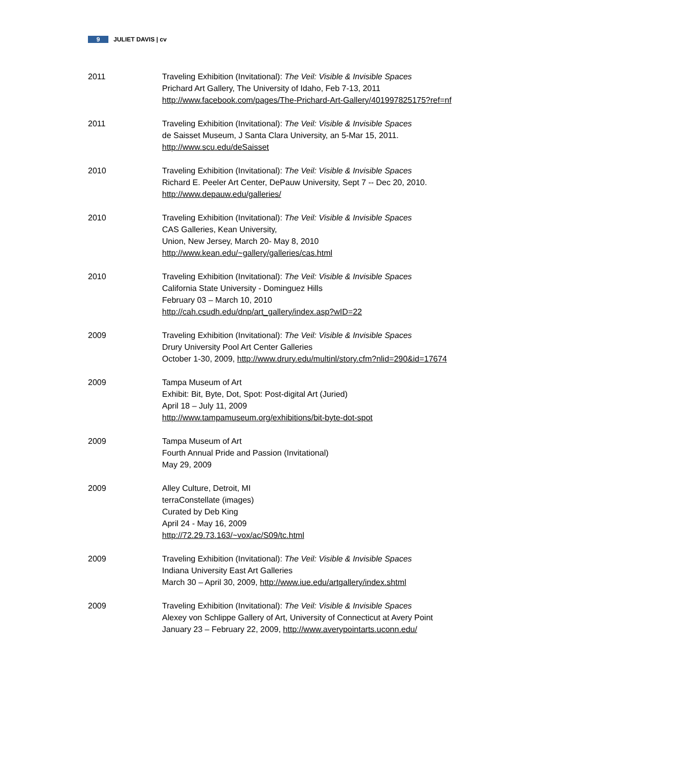9 JULIET DAVIS | cv
2011 Traveling Exhibition (Invitational): The Veil: Visible & Invisible Spaces
Prichard Art Gallery, The University of Idaho, Feb 7-13, 2011
http://www.facebook.com/pages/The-Prichard-Art-Gallery/401997825175?ref=nf
2011 Traveling Exhibition (Invitational): The Veil: Visible & Invisible Spaces
de Saisset Museum, J Santa Clara University, an 5-Mar 15, 2011.
http://www.scu.edu/deSaisset
2010 Traveling Exhibition (Invitational): The Veil: Visible & Invisible Spaces
Richard E. Peeler Art Center, DePauw University, Sept 7 -- Dec 20, 2010.
http://www.depauw.edu/galleries/
2010 Traveling Exhibition (Invitational): The Veil: Visible & Invisible Spaces
CAS Galleries, Kean University,
Union, New Jersey, March 20- May 8, 2010
http://www.kean.edu/~gallery/galleries/cas.html
2010 Traveling Exhibition (Invitational): The Veil: Visible & Invisible Spaces
California State University - Dominguez Hills
February 03 – March 10, 2010
http://cah.csudh.edu/dnp/art_gallery/index.asp?wID=22
2009 Traveling Exhibition (Invitational): The Veil: Visible & Invisible Spaces
Drury University Pool Art Center Galleries
October 1-30, 2009, http://www.drury.edu/multinl/story.cfm?nlid=290&id=17674
2009 Tampa Museum of Art
Exhibit: Bit, Byte, Dot, Spot: Post-digital Art (Juried)
April 18 – July 11, 2009
http://www.tampamuseum.org/exhibitions/bit-byte-dot-spot
2009 Tampa Museum of Art
Fourth Annual Pride and Passion (Invitational)
May 29, 2009
2009 Alley Culture, Detroit, MI
terraConstellate (images)
Curated by Deb King
April 24 - May 16, 2009
http://72.29.73.163/~vox/ac/S09/tc.html
2009 Traveling Exhibition (Invitational): The Veil: Visible & Invisible Spaces
Indiana University East Art Galleries
March 30 – April 30, 2009, http://www.iue.edu/artgallery/index.shtml
2009 Traveling Exhibition (Invitational): The Veil: Visible & Invisible Spaces
Alexey von Schlippe Gallery of Art, University of Connecticut at Avery Point
January 23 – February 22, 2009, http://www.averypointarts.uconn.edu/